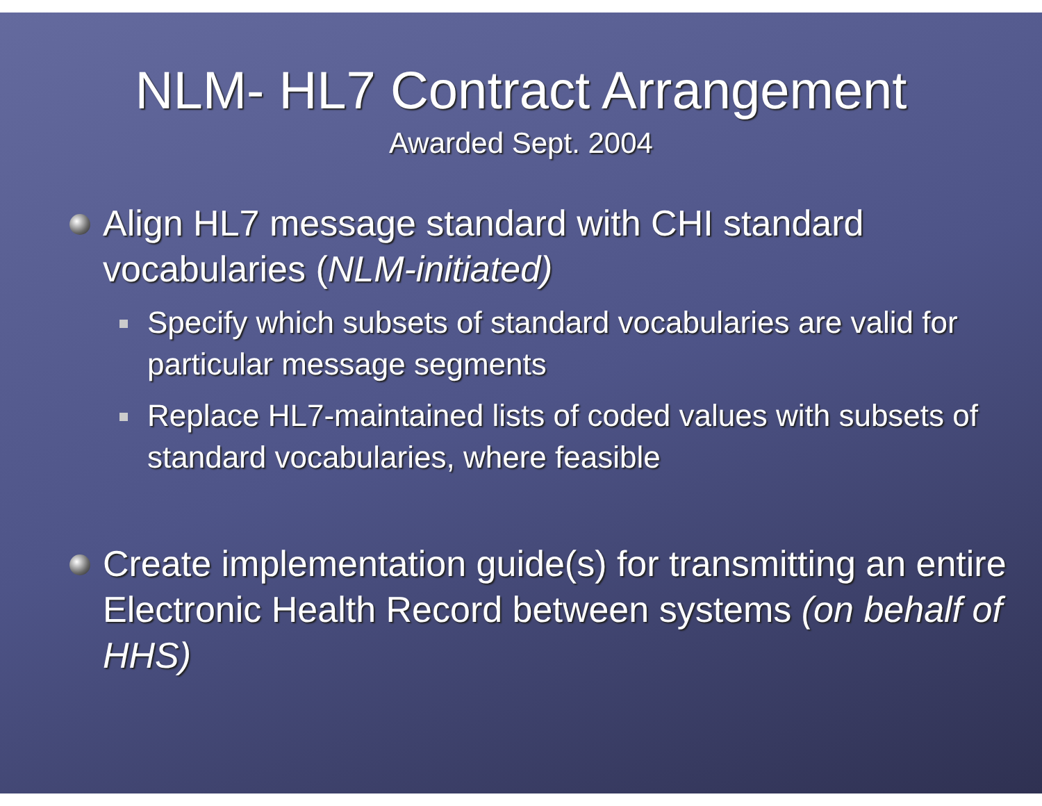NLM- HL7 Contract Arrangement
Awarded Sept. 2004
Align HL7 message standard with CHI standard vocabularies (NLM-initiated)
Specify which subsets of standard vocabularies are valid for particular message segments
Replace HL7-maintained lists of coded values with subsets of standard vocabularies, where feasible
Create implementation guide(s) for transmitting an entire Electronic Health Record between systems (on behalf of HHS)